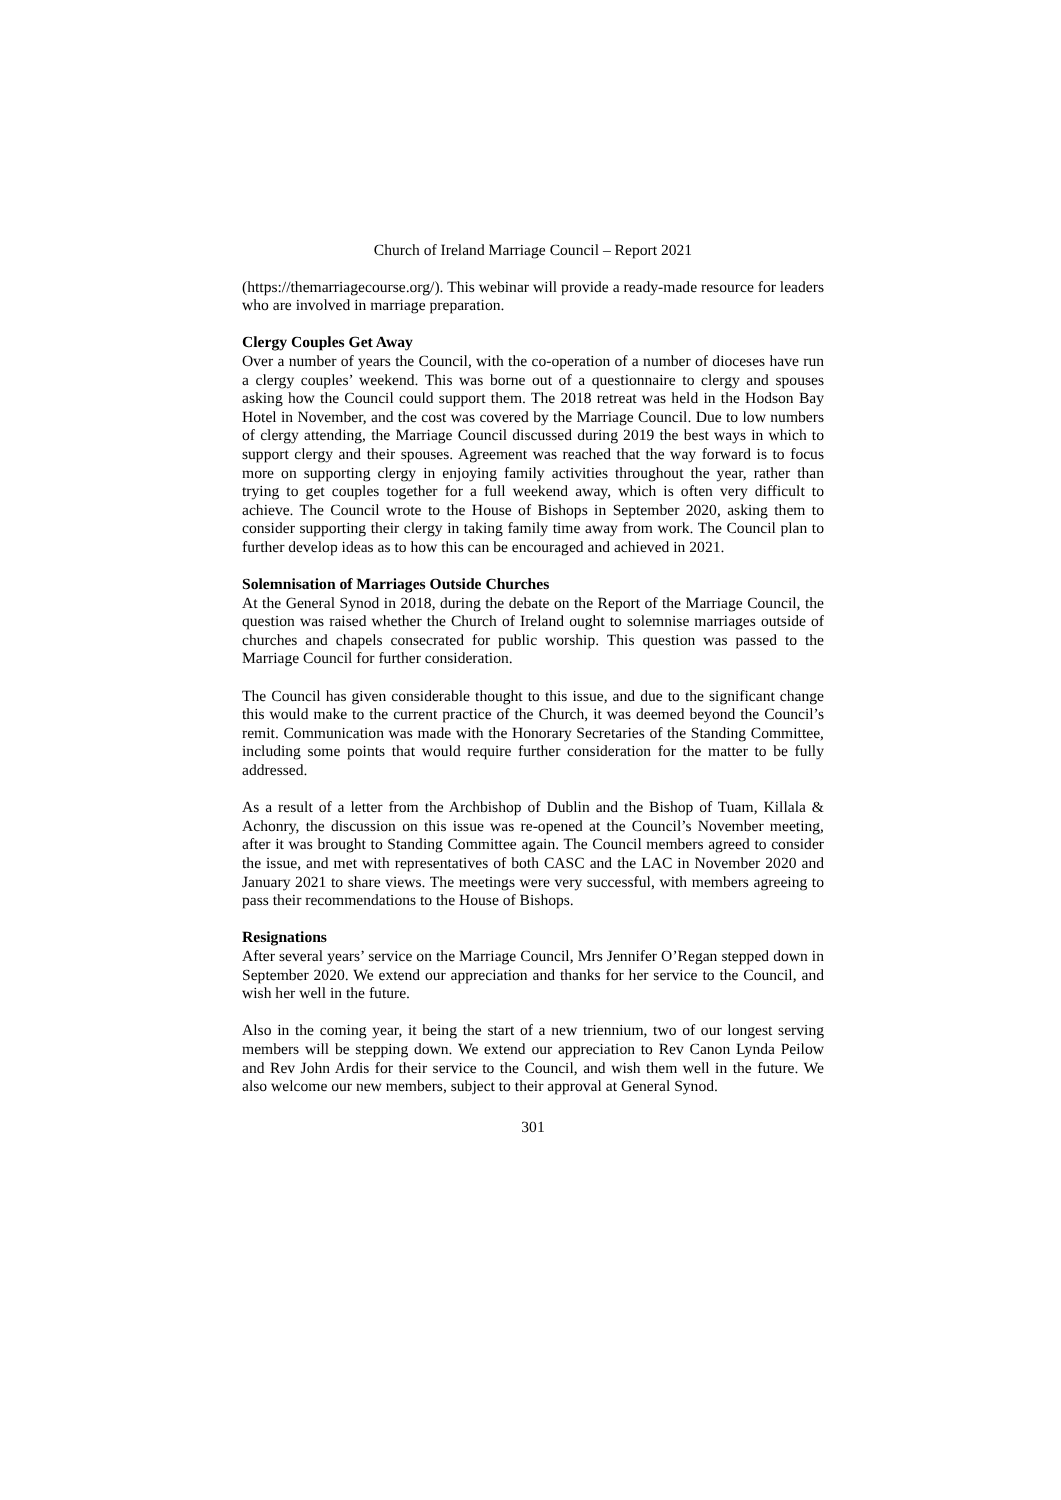Church of Ireland Marriage Council – Report 2021
(https://themarriagecourse.org/). This webinar will provide a ready-made resource for leaders who are involved in marriage preparation.
Clergy Couples Get Away
Over a number of years the Council, with the co-operation of a number of dioceses have run a clergy couples’ weekend. This was borne out of a questionnaire to clergy and spouses asking how the Council could support them. The 2018 retreat was held in the Hodson Bay Hotel in November, and the cost was covered by the Marriage Council. Due to low numbers of clergy attending, the Marriage Council discussed during 2019 the best ways in which to support clergy and their spouses. Agreement was reached that the way forward is to focus more on supporting clergy in enjoying family activities throughout the year, rather than trying to get couples together for a full weekend away, which is often very difficult to achieve. The Council wrote to the House of Bishops in September 2020, asking them to consider supporting their clergy in taking family time away from work. The Council plan to further develop ideas as to how this can be encouraged and achieved in 2021.
Solemnisation of Marriages Outside Churches
At the General Synod in 2018, during the debate on the Report of the Marriage Council, the question was raised whether the Church of Ireland ought to solemnise marriages outside of churches and chapels consecrated for public worship. This question was passed to the Marriage Council for further consideration.
The Council has given considerable thought to this issue, and due to the significant change this would make to the current practice of the Church, it was deemed beyond the Council’s remit. Communication was made with the Honorary Secretaries of the Standing Committee, including some points that would require further consideration for the matter to be fully addressed.
As a result of a letter from the Archbishop of Dublin and the Bishop of Tuam, Killala & Achonry, the discussion on this issue was re-opened at the Council’s November meeting, after it was brought to Standing Committee again. The Council members agreed to consider the issue, and met with representatives of both CASC and the LAC in November 2020 and January 2021 to share views. The meetings were very successful, with members agreeing to pass their recommendations to the House of Bishops.
Resignations
After several years’ service on the Marriage Council, Mrs Jennifer O’Regan stepped down in September 2020. We extend our appreciation and thanks for her service to the Council, and wish her well in the future.
Also in the coming year, it being the start of a new triennium, two of our longest serving members will be stepping down. We extend our appreciation to Rev Canon Lynda Peilow and Rev John Ardis for their service to the Council, and wish them well in the future. We also welcome our new members, subject to their approval at General Synod.
301